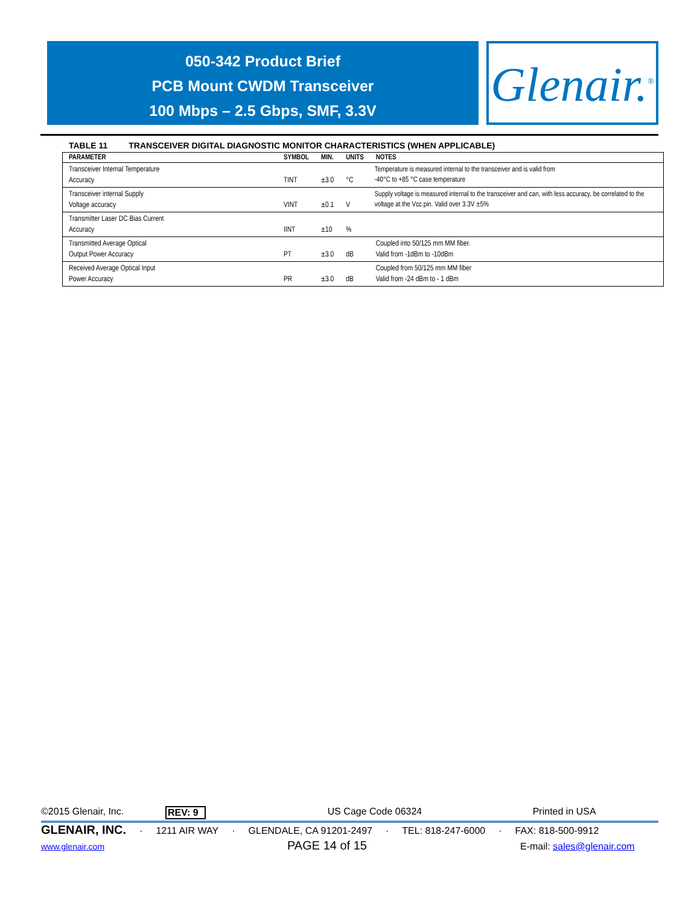050-342 Product Brief
PCB Mount CWDM Transceiver
100 Mbps – 2.5 Gbps, SMF, 3.3V
Glenair.<sup>®</sup>
TABLE 11 TRANSCEIVER DIGITAL DIAGNOSTIC MONITOR CHARACTERISTICS (WHEN APPLICABLE)
| PARAMETER | SYMBOL | MIN. | UNITS | NOTES |
| --- | --- | --- | --- | --- |
| Transceiver Internal Temperature Accuracy | TINT | ±3.0 | °C | Temperature is measured internal to the transceiver and is valid from -40°C to +85 °C case temperature |
| Transceiver internal Supply Voltage accuracy | VINT | ±0.1 | V | Supply voltage is measured internal to the transceiver and can, with less accuracy, be correlated to the voltage at the Vcc pin. Valid over 3.3V ±5% |
| Transmitter Laser DC Bias Current Accuracy | IINT | ±10 | % | |
| Transmitted Average Optical Output Power Accuracy | PT | ±3.0 | dB | Coupled into 50/125 mm MM fiber. Valid from -1dBm to -10dBm |
| Received Average Optical Input Power Accuracy | PR | ±3.0 | dB | Coupled from 50/125 mm MM fiber Valid from -24 dBm to - 1 dBm |
©2015 Glenair, Inc. REV: 9 US Cage Code 06324 Printed in USA
GLENAIR, INC. · 1211 AIR WAY · GLENDALE, CA 91201-2497 · TEL: 818-247-6000 · FAX: 818-500-9912
www.glenair.com PAGE 14 of 15 E-mail: sales@glenair.com